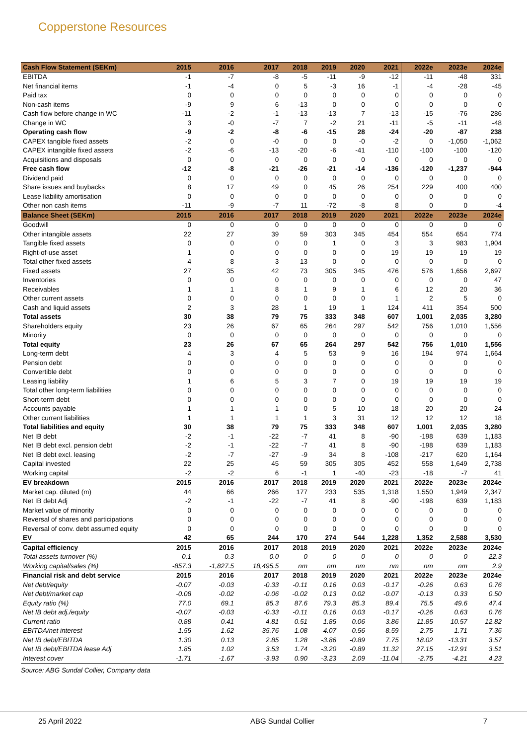Copperstone Resources
| Cash Flow Statement (SEKm) | 2015 | 2016 | 2017 | 2018 | 2019 | 2020 | 2021 | 2022e | 2023e | 2024e |
| --- | --- | --- | --- | --- | --- | --- | --- | --- | --- | --- |
| EBITDA | -1 | -7 | -8 | -5 | -11 | -9 | -12 | -11 | -48 | 331 |
| Net financial items | -1 | -4 | 0 | 5 | -3 | 16 | -1 | -4 | -28 | -45 |
| Paid tax | 0 | 0 | 0 | 0 | 0 | 0 | 0 | 0 | 0 | 0 |
| Non-cash items | -9 | 9 | 6 | -13 | 0 | 0 | 0 | 0 | 0 | 0 |
| Cash flow before change in WC | -11 | -2 | -1 | -13 | -13 | 7 | -13 | -15 | -76 | 286 |
| Change in WC | 3 | -0 | -7 | 7 | -2 | 21 | -11 | -5 | -11 | -48 |
| Operating cash flow | -9 | -2 | -8 | -6 | -15 | 28 | -24 | -20 | -87 | 238 |
| CAPEX tangible fixed assets | -2 | 0 | -0 | 0 | 0 | -0 | -2 | 0 | -1,050 | -1,062 |
| CAPEX intangible fixed assets | -2 | -6 | -13 | -20 | -6 | -41 | -110 | -100 | -100 | -120 |
| Acquisitions and disposals | 0 | 0 | 0 | 0 | 0 | 0 | 0 | 0 | 0 | 0 |
| Free cash flow | -12 | -8 | -21 | -26 | -21 | -14 | -136 | -120 | -1,237 | -944 |
| Dividend paid | 0 | 0 | 0 | 0 | 0 | 0 | 0 | 0 | 0 | 0 |
| Share issues and buybacks | 8 | 17 | 49 | 0 | 45 | 26 | 254 | 229 | 400 | 400 |
| Lease liability amortisation | 0 | 0 | 0 | 0 | 0 | 0 | 0 | 0 | 0 | 0 |
| Other non cash items | -11 | -9 | -7 | 11 | -72 | -8 | 8 | 0 | 0 | -4 |
| Balance Sheet (SEKm) | 2015 | 2016 | 2017 | 2018 | 2019 | 2020 | 2021 | 2022e | 2023e | 2024e |
| Goodwill | 0 | 0 | 0 | 0 | 0 | 0 | 0 | 0 | 0 | 0 |
| Other intangible assets | 22 | 27 | 39 | 59 | 303 | 345 | 454 | 554 | 654 | 774 |
| Tangible fixed assets | 0 | 0 | 0 | 0 | 1 | 0 | 3 | 3 | 983 | 1,904 |
| Right-of-use asset | 1 | 0 | 0 | 0 | 0 | 0 | 19 | 19 | 19 | 19 |
| Total other fixed assets | 4 | 8 | 3 | 13 | 0 | 0 | 0 | 0 | 0 | 0 |
| Fixed assets | 27 | 35 | 42 | 73 | 305 | 345 | 476 | 576 | 1,656 | 2,697 |
| Inventories | 0 | 0 | 0 | 0 | 0 | 0 | 0 | 0 | 0 | 47 |
| Receivables | 1 | 1 | 8 | 1 | 9 | 1 | 6 | 12 | 20 | 36 |
| Other current assets | 0 | 0 | 0 | 0 | 0 | 0 | 1 | 2 | 5 | 0 |
| Cash and liquid assets | 2 | 3 | 28 | 1 | 19 | 1 | 124 | 411 | 354 | 500 |
| Total assets | 30 | 38 | 79 | 75 | 333 | 348 | 607 | 1,001 | 2,035 | 3,280 |
| Shareholders equity | 23 | 26 | 67 | 65 | 264 | 297 | 542 | 756 | 1,010 | 1,556 |
| Minority | 0 | 0 | 0 | 0 | 0 | 0 | 0 | 0 | 0 | 0 |
| Total equity | 23 | 26 | 67 | 65 | 264 | 297 | 542 | 756 | 1,010 | 1,556 |
| Long-term debt | 4 | 3 | 4 | 5 | 53 | 9 | 16 | 194 | 974 | 1,664 |
| Pension debt | 0 | 0 | 0 | 0 | 0 | 0 | 0 | 0 | 0 | 0 |
| Convertible debt | 0 | 0 | 0 | 0 | 0 | 0 | 0 | 0 | 0 | 0 |
| Leasing liability | 1 | 6 | 5 | 3 | 7 | 0 | 19 | 19 | 19 | 19 |
| Total other long-term liabilities | 0 | 0 | 0 | 0 | 0 | 0 | 0 | 0 | 0 | 0 |
| Short-term debt | 0 | 0 | 0 | 0 | 0 | 0 | 0 | 0 | 0 | 0 |
| Accounts payable | 1 | 1 | 1 | 0 | 5 | 10 | 18 | 20 | 20 | 24 |
| Other current liabilities | 1 | 1 | 1 | 1 | 3 | 31 | 12 | 12 | 12 | 18 |
| Total liabilities and equity | 30 | 38 | 79 | 75 | 333 | 348 | 607 | 1,001 | 2,035 | 3,280 |
| Net IB debt | -2 | -1 | -22 | -7 | 41 | 8 | -90 | -198 | 639 | 1,183 |
| Net IB debt excl. pension debt | -2 | -1 | -22 | -7 | 41 | 8 | -90 | -198 | 639 | 1,183 |
| Net IB debt excl. leasing | -2 | -7 | -27 | -9 | 34 | 8 | -108 | -217 | 620 | 1,164 |
| Capital invested | 22 | 25 | 45 | 59 | 305 | 305 | 452 | 558 | 1,649 | 2,738 |
| Working capital | -2 | -2 | 6 | -1 | 1 | -40 | -23 | -18 | -7 | 41 |
| EV breakdown | 2015 | 2016 | 2017 | 2018 | 2019 | 2020 | 2021 | 2022e | 2023e | 2024e |
| Market cap. diluted (m) | 44 | 66 | 266 | 177 | 233 | 535 | 1,318 | 1,550 | 1,949 | 2,347 |
| Net IB debt Adj | -2 | -1 | -22 | -7 | 41 | 8 | -90 | -198 | 639 | 1,183 |
| Market value of minority | 0 | 0 | 0 | 0 | 0 | 0 | 0 | 0 | 0 | 0 |
| Reversal of shares and participations | 0 | 0 | 0 | 0 | 0 | 0 | 0 | 0 | 0 | 0 |
| Reversal of conv. debt assumed equity | 0 | 0 | 0 | 0 | 0 | 0 | 0 | 0 | 0 | 0 |
| EV | 42 | 65 | 244 | 170 | 274 | 544 | 1,228 | 1,352 | 2,588 | 3,530 |
| Capital efficiency | 2015 | 2016 | 2017 | 2018 | 2019 | 2020 | 2021 | 2022e | 2023e | 2024e |
| Total assets turnover (%) | 0.1 | 0.3 | 0.0 | 0 | 0 | 0 | 0 | 0 | 0 | 22.3 |
| Working capital/sales (%) | -857.3 | -1,827.5 | 18,495.5 | nm | nm | nm | nm | nm | nm | 2.9 |
| Financial risk and debt service | 2015 | 2016 | 2017 | 2018 | 2019 | 2020 | 2021 | 2022e | 2023e | 2024e |
| Net debt/equity | -0.07 | -0.03 | -0.33 | -0.11 | 0.16 | 0.03 | -0.17 | -0.26 | 0.63 | 0.76 |
| Net debt/market cap | -0.08 | -0.02 | -0.06 | -0.02 | 0.13 | 0.02 | -0.07 | -0.13 | 0.33 | 0.50 |
| Equity ratio (%) | 77.0 | 69.1 | 85.3 | 87.6 | 79.3 | 85.3 | 89.4 | 75.5 | 49.6 | 47.4 |
| Net IB debt adj./equity | -0.07 | -0.03 | -0.33 | -0.11 | 0.16 | 0.03 | -0.17 | -0.26 | 0.63 | 0.76 |
| Current ratio | 0.88 | 0.41 | 4.81 | 0.51 | 1.85 | 0.06 | 3.86 | 11.85 | 10.57 | 12.82 |
| EBITDA/net interest | -1.55 | -1.62 | -35.76 | -1.08 | -4.07 | -0.56 | -8.59 | -2.75 | -1.71 | 7.36 |
| Net IB debt/EBITDA | 1.30 | 0.13 | 2.85 | 1.28 | -3.86 | -0.89 | 7.75 | 18.02 | -13.31 | 3.57 |
| Net IB debt/EBITDA lease Adj | 1.85 | 1.02 | 3.53 | 1.74 | -3.20 | -0.89 | 11.32 | 27.15 | -12.91 | 3.51 |
| Interest cover | -1.71 | -1.67 | -3.93 | 0.90 | -3.23 | 2.09 | -11.04 | -2.75 | -4.21 | 4.23 |
Source: ABG Sundal Collier, Company data
25 April 2022 ABG Sundal Collier 7